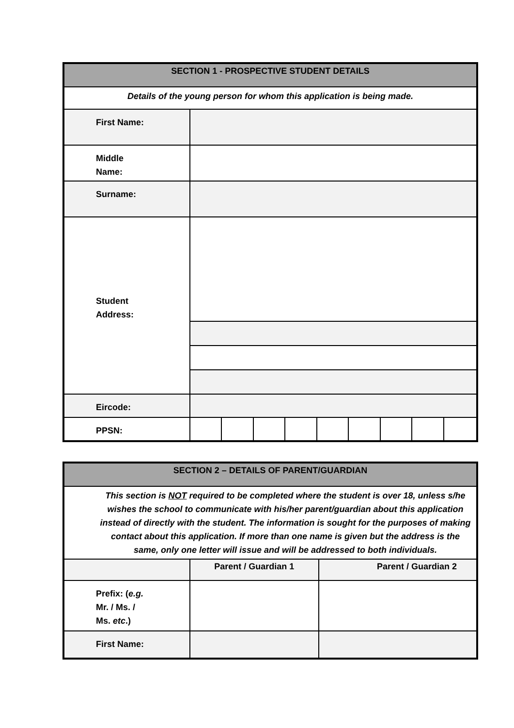| SECTION 1 - PROSPECTIVE STUDENT DETAILS | | | | | | | | | |
| --- | --- | --- | --- | --- | --- | --- | --- | --- | --- |
| Details of the young person for whom this application is being made. | | | | | | | | | |
| First Name: | | | | | | | | | |
| Middle Name: | | | | | | | | | |
| Surname: | | | | | | | | | |
| Student Address: | | | | | | | | | |
| Eircode: | | | | | | | | | |
| PPSN: | | | | | | | | | |
| SECTION 2 – DETAILS OF PARENT/GUARDIAN | | |
| --- | --- | --- |
| This section is NOT required to be completed where the student is over 18, unless s/he wishes the school to communicate with his/her parent/guardian about this application instead of directly with the student. The information is sought for the purposes of making contact about this application. If more than one name is given but the address is the same, only one letter will issue and will be addressed to both individuals. | | |
| | Parent / Guardian 1 | Parent / Guardian 2 |
| Prefix: ( e.g. Mr. / Ms. / Ms. etc .) | | |
| First Name: | | |